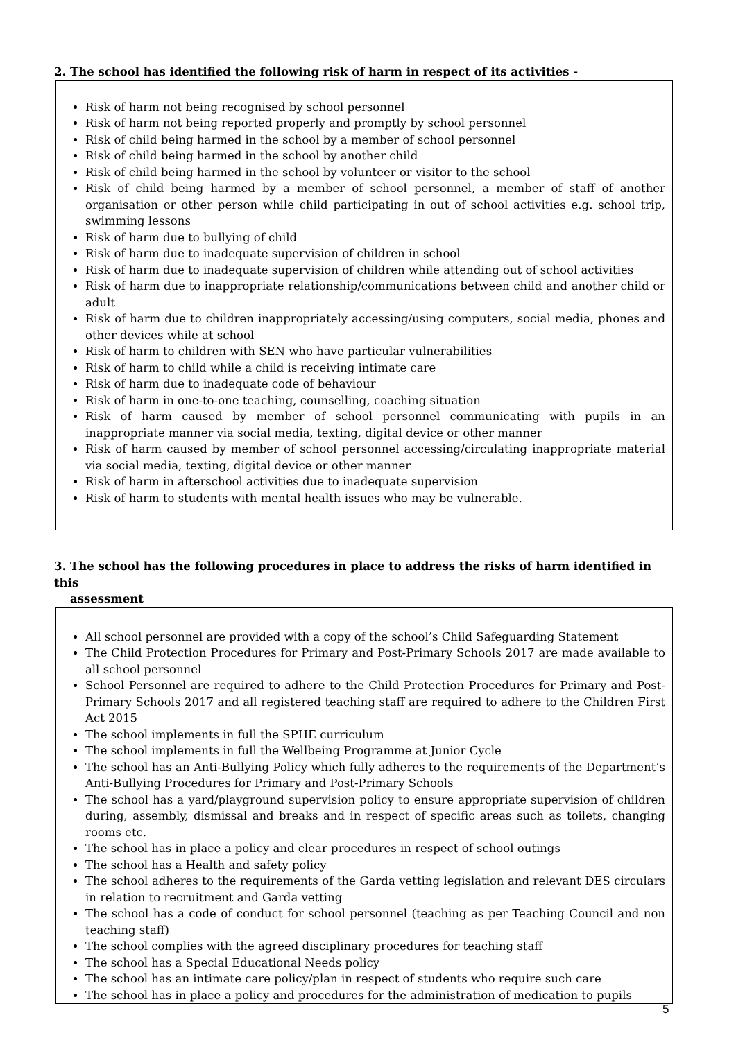2. The school has identified the following risk of harm in respect of its activities -
Risk of harm not being recognised by school personnel
Risk of harm not being reported properly and promptly by school personnel
Risk of child being harmed in the school by a member of school personnel
Risk of child being harmed in the school by another child
Risk of child being harmed in the school by volunteer or visitor to the school
Risk of child being harmed by a member of school personnel, a member of staff of another organisation or other person while child participating in out of school activities e.g. school trip, swimming lessons
Risk of harm due to bullying of child
Risk of harm due to inadequate supervision of children in school
Risk of harm due to inadequate supervision of children while attending out of school activities
Risk of harm due to inappropriate relationship/communications between child and another child or adult
Risk of harm due to children inappropriately accessing/using computers, social media, phones and other devices while at school
Risk of harm to children with SEN who have particular vulnerabilities
Risk of harm to child while a child is receiving intimate care
Risk of harm due to inadequate code of behaviour
Risk of harm in one-to-one teaching, counselling, coaching situation
Risk of harm caused by member of school personnel communicating with pupils in an inappropriate manner via social media, texting, digital device or other manner
Risk of harm caused by member of school personnel accessing/circulating inappropriate material via social media, texting, digital device or other manner
Risk of harm in afterschool activities due to inadequate supervision
Risk of harm to students with mental health issues who may be vulnerable.
3. The school has the following procedures in place to address the risks of harm identified in this
assessment
All school personnel are provided with a copy of the school’s Child Safeguarding Statement
The Child Protection Procedures for Primary and Post-Primary Schools 2017 are made available to all school personnel
School Personnel are required to adhere to the Child Protection Procedures for Primary and Post-Primary Schools 2017 and all registered teaching staff are required to adhere to the Children First Act 2015
The school implements in full the SPHE curriculum
The school implements in full the Wellbeing Programme at Junior Cycle
The school has an Anti-Bullying Policy which fully adheres to the requirements of the Department’s Anti-Bullying Procedures for Primary and Post-Primary Schools
The school has a yard/playground supervision policy to ensure appropriate supervision of children during, assembly, dismissal and breaks and in respect of specific areas such as toilets, changing rooms etc.
The school has in place a policy and clear procedures in respect of school outings
The school has a Health and safety policy
The school adheres to the requirements of the Garda vetting legislation and relevant DES circulars in relation to recruitment and Garda vetting
The school has a code of conduct for school personnel (teaching as per Teaching Council and non teaching staff)
The school complies with the agreed disciplinary procedures for teaching staff
The school has a Special Educational Needs policy
The school has an intimate care policy/plan in respect of students who require such care
The school has in place a policy and procedures for the administration of medication to pupils
5